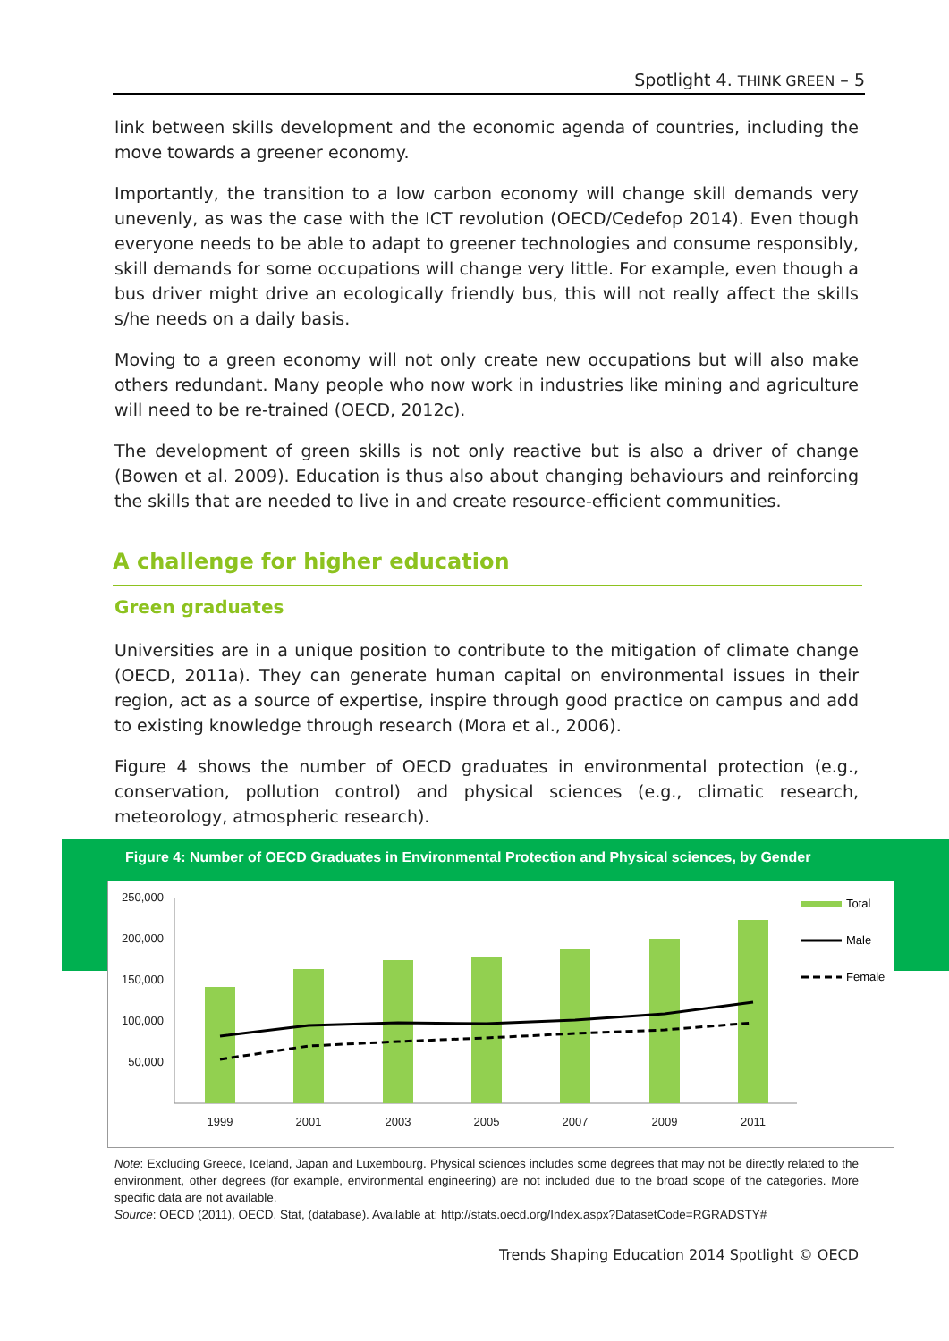Spotlight 4. THINK GREEN – 5
link between skills development and the economic agenda of countries, including the move towards a greener economy.
Importantly, the transition to a low carbon economy will change skill demands very unevenly, as was the case with the ICT revolution (OECD/Cedefop 2014). Even though everyone needs to be able to adapt to greener technologies and consume responsibly, skill demands for some occupations will change very little. For example, even though a bus driver might drive an ecologically friendly bus, this will not really affect the skills s/he needs on a daily basis.
Moving to a green economy will not only create new occupations but will also make others redundant. Many people who now work in industries like mining and agriculture will need to be re-trained (OECD, 2012c).
The development of green skills is not only reactive but is also a driver of change (Bowen et al. 2009). Education is thus also about changing behaviours and reinforcing the skills that are needed to live in and create resource-efficient communities.
A challenge for higher education
Green graduates
Universities are in a unique position to contribute to the mitigation of climate change (OECD, 2011a). They can generate human capital on environmental issues in their region, act as a source of expertise, inspire through good practice on campus and add to existing knowledge through research (Mora et al., 2006).
Figure 4 shows the number of OECD graduates in environmental protection (e.g., conservation, pollution control) and physical sciences (e.g., climatic research, meteorology, atmospheric research).
Figure 4: Number of OECD Graduates in Environmental Protection and Physical sciences, by Gender
250,000
200,000
150,000
100,000
50,000
1999
2001
2003
2005
2007
2009
2011
Total
Male
Female
Note: Excluding Greece, Iceland, Japan and Luxembourg. Physical sciences includes some degrees that may not be directly related to the environment, other degrees (for example, environmental engineering) are not included due to the broad scope of the categories. More specific data are not available.
Source: OECD (2011), OECD. Stat, (database). Available at: http://stats.oecd.org/Index.aspx?DatasetCode=RGRADSTY#
Trends Shaping Education 2014 Spotlight © OECD